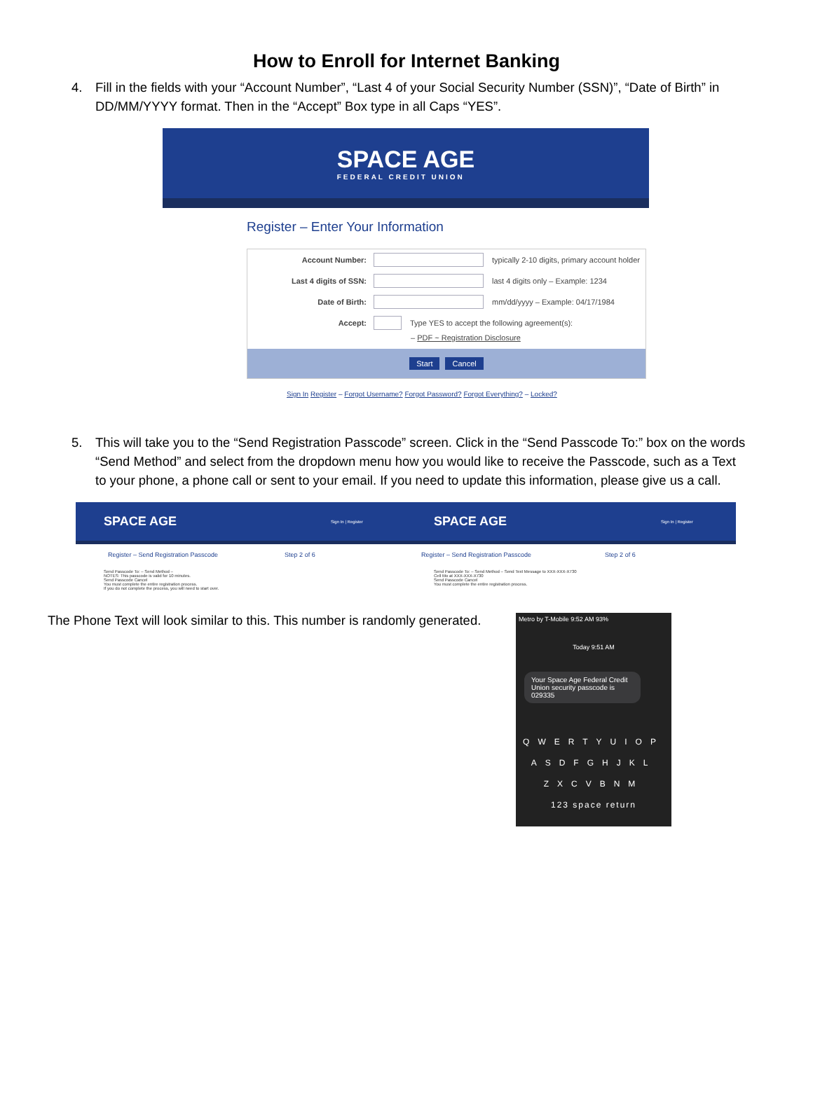How to Enroll for Internet Banking
4. Fill in the fields with your “Account Number”, “Last 4 of your Social Security Number (SSN)”, “Date of Birth” in DD/MM/YYYY format. Then in the “Accept” Box type in all Caps “YES”.
SPACE AGE
FEDERAL CREDIT UNION
Register – Enter Your Information
Account Number: typically 2-10 digits, primary account holder
Last 4 digits of SSN: last 4 digits only – Example: 1234
Date of Birth: mm/dd/yyyy – Example: 04/17/1984
Accept: Type YES to accept the following agreement(s):
– PDF ~ Registration Disclosure
Start Cancel
Sign In Register – Forgot Username? Forgot Password? Forgot Everything? – Locked?
5. This will take you to the “Send Registration Passcode” screen. Click in the “Send Passcode To:” box on the words “Send Method” and select from the dropdown menu how you would like to receive the Passcode, such as a Text to your phone, a phone call or sent to your email. If you need to update this information, please give us a call.
SPACE AGE
Sign In | Register
Register – Send Registration Passcode Step 2 of 6
Send Passcode To: – Send Method –
NOTES: This passcode is valid for 10 minutes.
Send Passcode Cancel
You must complete the entire registration process.
If you do not complete the process, you will need to start over.
SPACE AGE
Sign In | Register
Register – Send Registration Passcode Step 2 of 6
Send Passcode To: – Send Method – Send Text Message to XXX-XXX-X730
Cell Mo at XXX-XXX-X730
Send Passcode Cancel
You must complete the entire registration process.
The Phone Text will look similar to this. This number is randomly generated.
Metro by T-Mobile 9:52 AM 93%
Today 9:51 AM
Your Space Age Federal Credit Union security passcode is 029335
QWERTYUIOP
ASDFGHJKL
ZXCVBNM
123 space return